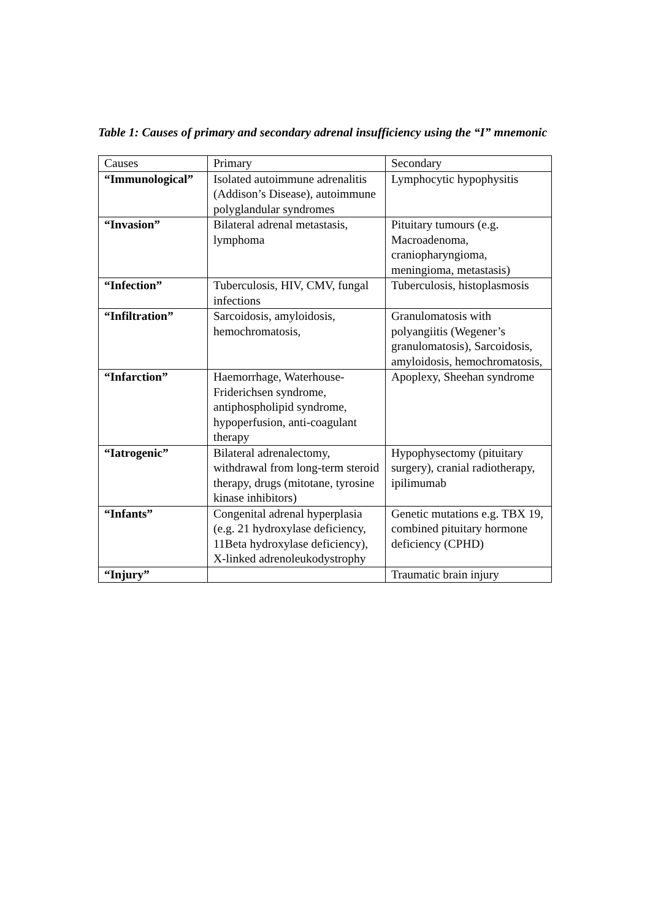Table 1: Causes of primary and secondary adrenal insufficiency using the “I” mnemonic
| Causes | Primary | Secondary |
| --- | --- | --- |
| “Immunological” | Isolated autoimmune adrenalitis (Addison’s Disease), autoimmune polyglandular syndromes | Lymphocytic hypophysitis |
| “Invasion” | Bilateral adrenal metastasis, lymphoma | Pituitary tumours (e.g. Macroadenoma, craniopharyngioma, meningioma, metastasis) |
| “Infection” | Tuberculosis, HIV, CMV, fungal infections | Tuberculosis, histoplasmosis |
| “Infiltration” | Sarcoidosis, amyloidosis, hemochromatosis, | Granulomatosis with polyangiitis (Wegener’s granulomatosis), Sarcoidosis, amyloidosis, hemochromatosis, |
| “Infarction” | Haemorrhage, Waterhouse-Friderichsen syndrome, antiphospholipid syndrome, hypoperfusion, anti-coagulant therapy | Apoplexy, Sheehan syndrome |
| “Iatrogenic” | Bilateral adrenalectomy, withdrawal from long-term steroid therapy, drugs (mitotane, tyrosine kinase inhibitors) | Hypophysectomy (pituitary surgery), cranial radiotherapy, ipilimumab |
| “Infants” | Congenital adrenal hyperplasia (e.g. 21 hydroxylase deficiency, 11Beta hydroxylase deficiency), X-linked adrenoleukodystrophy | Genetic mutations e.g. TBX 19, combined pituitary hormone deficiency (CPHD) |
| “Injury” | | Traumatic brain injury |